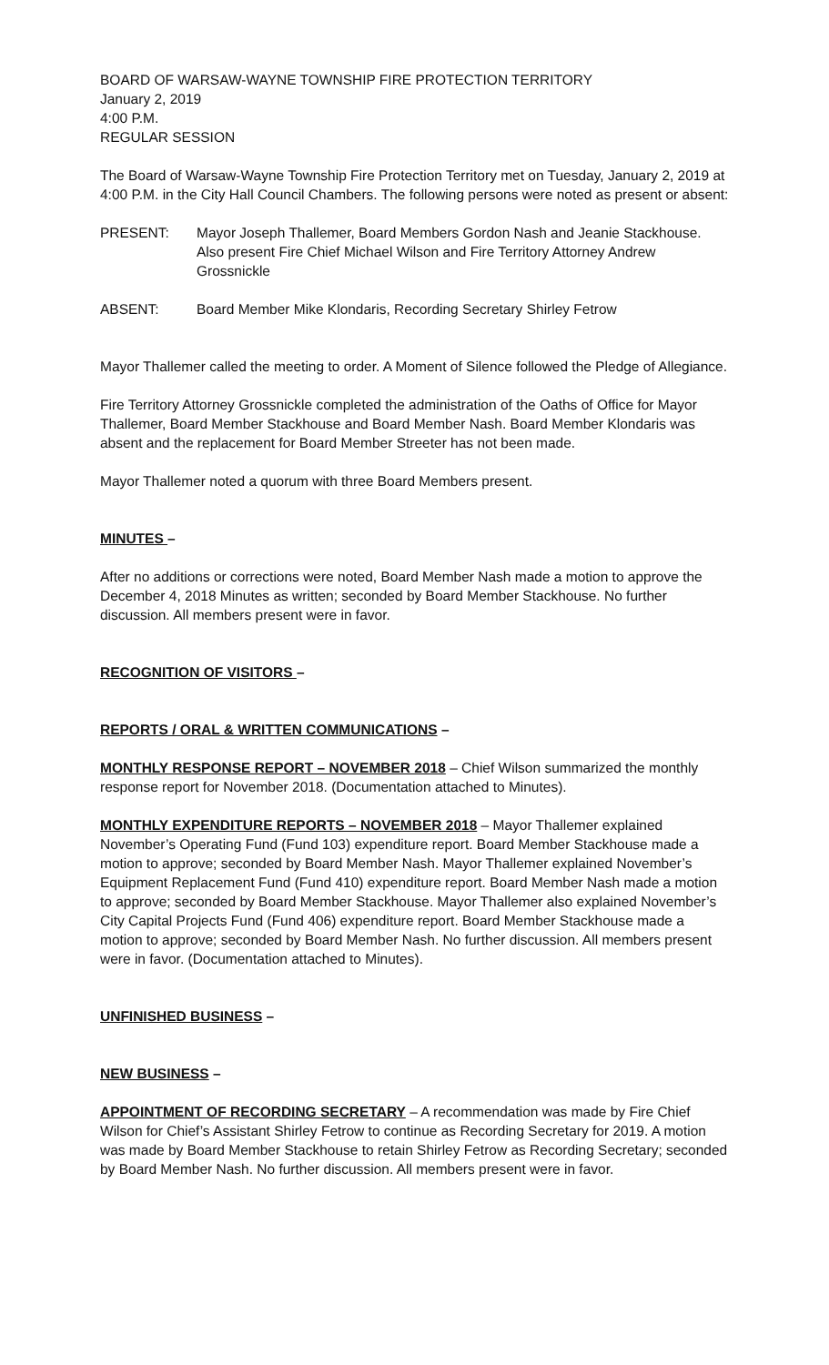BOARD OF WARSAW-WAYNE TOWNSHIP FIRE PROTECTION TERRITORY
January 2, 2019
4:00 P.M.
REGULAR SESSION
The Board of Warsaw-Wayne Township Fire Protection Territory met on Tuesday, January 2, 2019 at 4:00 P.M. in the City Hall Council Chambers. The following persons were noted as present or absent:
PRESENT: Mayor Joseph Thallemer, Board Members Gordon Nash and Jeanie Stackhouse. Also present Fire Chief Michael Wilson and Fire Territory Attorney Andrew Grossnickle
ABSENT: Board Member Mike Klondaris, Recording Secretary Shirley Fetrow
Mayor Thallemer called the meeting to order. A Moment of Silence followed the Pledge of Allegiance.
Fire Territory Attorney Grossnickle completed the administration of the Oaths of Office for Mayor Thallemer, Board Member Stackhouse and Board Member Nash. Board Member Klondaris was absent and the replacement for Board Member Streeter has not been made.
Mayor Thallemer noted a quorum with three Board Members present.
MINUTES –
After no additions or corrections were noted, Board Member Nash made a motion to approve the December 4, 2018 Minutes as written; seconded by Board Member Stackhouse. No further discussion. All members present were in favor.
RECOGNITION OF VISITORS –
REPORTS / ORAL & WRITTEN COMMUNICATIONS –
MONTHLY RESPONSE REPORT – NOVEMBER 2018 – Chief Wilson summarized the monthly response report for November 2018. (Documentation attached to Minutes).
MONTHLY EXPENDITURE REPORTS – NOVEMBER 2018 – Mayor Thallemer explained November’s Operating Fund (Fund 103) expenditure report. Board Member Stackhouse made a motion to approve; seconded by Board Member Nash. Mayor Thallemer explained November’s Equipment Replacement Fund (Fund 410) expenditure report. Board Member Nash made a motion to approve; seconded by Board Member Stackhouse. Mayor Thallemer also explained November’s City Capital Projects Fund (Fund 406) expenditure report. Board Member Stackhouse made a motion to approve; seconded by Board Member Nash. No further discussion. All members present were in favor. (Documentation attached to Minutes).
UNFINISHED BUSINESS –
NEW BUSINESS –
APPOINTMENT OF RECORDING SECRETARY – A recommendation was made by Fire Chief Wilson for Chief’s Assistant Shirley Fetrow to continue as Recording Secretary for 2019. A motion was made by Board Member Stackhouse to retain Shirley Fetrow as Recording Secretary; seconded by Board Member Nash. No further discussion. All members present were in favor.